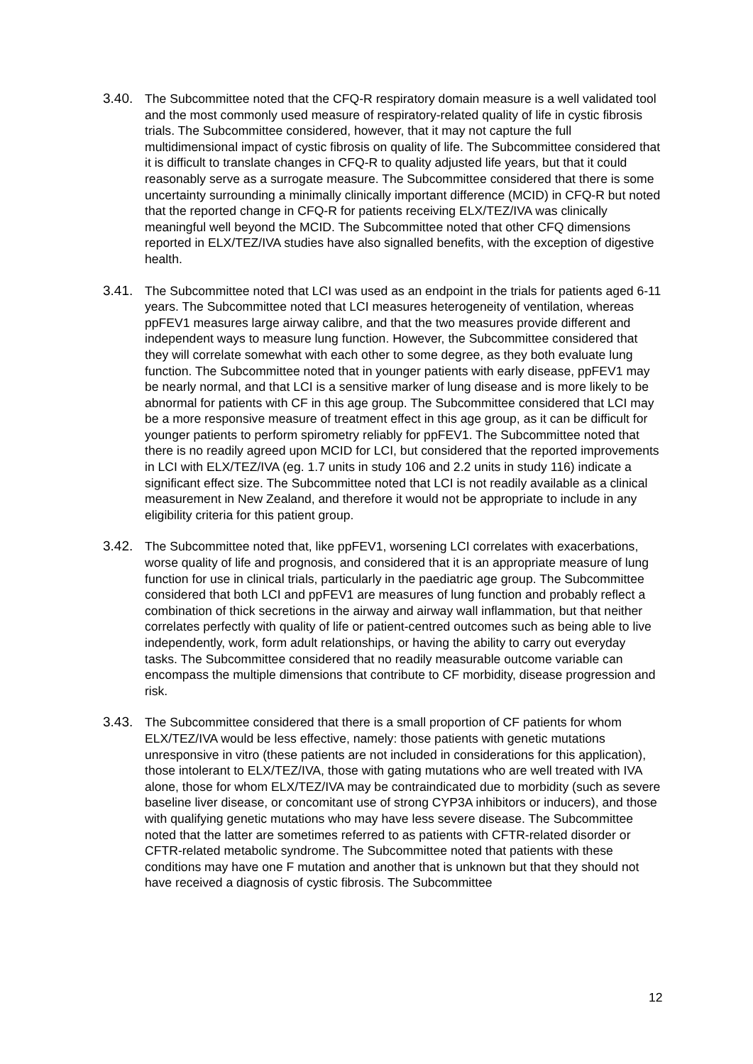3.40. The Subcommittee noted that the CFQ-R respiratory domain measure is a well validated tool and the most commonly used measure of respiratory-related quality of life in cystic fibrosis trials. The Subcommittee considered, however, that it may not capture the full multidimensional impact of cystic fibrosis on quality of life. The Subcommittee considered that it is difficult to translate changes in CFQ-R to quality adjusted life years, but that it could reasonably serve as a surrogate measure. The Subcommittee considered that there is some uncertainty surrounding a minimally clinically important difference (MCID) in CFQ-R but noted that the reported change in CFQ-R for patients receiving ELX/TEZ/IVA was clinically meaningful well beyond the MCID. The Subcommittee noted that other CFQ dimensions reported in ELX/TEZ/IVA studies have also signalled benefits, with the exception of digestive health.
3.41. The Subcommittee noted that LCI was used as an endpoint in the trials for patients aged 6-11 years. The Subcommittee noted that LCI measures heterogeneity of ventilation, whereas ppFEV1 measures large airway calibre, and that the two measures provide different and independent ways to measure lung function. However, the Subcommittee considered that they will correlate somewhat with each other to some degree, as they both evaluate lung function. The Subcommittee noted that in younger patients with early disease, ppFEV1 may be nearly normal, and that LCI is a sensitive marker of lung disease and is more likely to be abnormal for patients with CF in this age group. The Subcommittee considered that LCI may be a more responsive measure of treatment effect in this age group, as it can be difficult for younger patients to perform spirometry reliably for ppFEV1. The Subcommittee noted that there is no readily agreed upon MCID for LCI, but considered that the reported improvements in LCI with ELX/TEZ/IVA (eg. 1.7 units in study 106 and 2.2 units in study 116) indicate a significant effect size. The Subcommittee noted that LCI is not readily available as a clinical measurement in New Zealand, and therefore it would not be appropriate to include in any eligibility criteria for this patient group.
3.42. The Subcommittee noted that, like ppFEV1, worsening LCI correlates with exacerbations, worse quality of life and prognosis, and considered that it is an appropriate measure of lung function for use in clinical trials, particularly in the paediatric age group. The Subcommittee considered that both LCI and ppFEV1 are measures of lung function and probably reflect a combination of thick secretions in the airway and airway wall inflammation, but that neither correlates perfectly with quality of life or patient-centred outcomes such as being able to live independently, work, form adult relationships, or having the ability to carry out everyday tasks. The Subcommittee considered that no readily measurable outcome variable can encompass the multiple dimensions that contribute to CF morbidity, disease progression and risk.
3.43. The Subcommittee considered that there is a small proportion of CF patients for whom ELX/TEZ/IVA would be less effective, namely: those patients with genetic mutations unresponsive in vitro (these patients are not included in considerations for this application), those intolerant to ELX/TEZ/IVA, those with gating mutations who are well treated with IVA alone, those for whom ELX/TEZ/IVA may be contraindicated due to morbidity (such as severe baseline liver disease, or concomitant use of strong CYP3A inhibitors or inducers), and those with qualifying genetic mutations who may have less severe disease. The Subcommittee noted that the latter are sometimes referred to as patients with CFTR-related disorder or CFTR-related metabolic syndrome. The Subcommittee noted that patients with these conditions may have one F mutation and another that is unknown but that they should not have received a diagnosis of cystic fibrosis. The Subcommittee
12